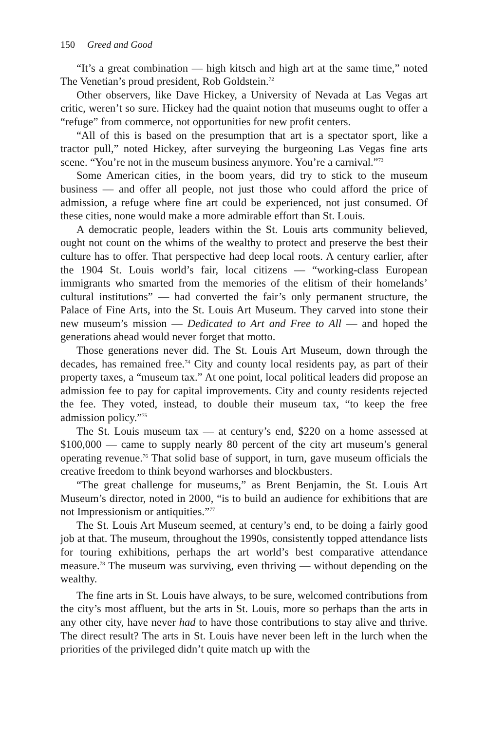150 Greed and Good
“It’s a great combination — high kitsch and high art at the same time,” noted The Venetian’s proud president, Rob Goldstein.<sup>72</sup>
Other observers, like Dave Hickey, a University of Nevada at Las Vegas art critic, weren’t so sure. Hickey had the quaint notion that museums ought to offer a “refuge” from commerce, not opportunities for new profit centers.
“All of this is based on the presumption that art is a spectator sport, like a tractor pull,” noted Hickey, after surveying the burgeoning Las Vegas fine arts scene. “You’re not in the museum business anymore. You’re a carnival.”<sup>73</sup>
Some American cities, in the boom years, did try to stick to the museum business — and offer all people, not just those who could afford the price of admission, a refuge where fine art could be experienced, not just consumed. Of these cities, none would make a more admirable effort than St. Louis.
A democratic people, leaders within the St. Louis arts community believed, ought not count on the whims of the wealthy to protect and preserve the best their culture has to offer. That perspective had deep local roots. A century earlier, after the 1904 St. Louis world’s fair, local citizens — “working-class European immigrants who smarted from the memories of the elitism of their homelands’ cultural institutions” — had converted the fair’s only permanent structure, the Palace of Fine Arts, into the St. Louis Art Museum. They carved into stone their new museum’s mission — Dedicated to Art and Free to All — and hoped the generations ahead would never forget that motto.
Those generations never did. The St. Louis Art Museum, down through the decades, has remained free.<sup>74</sup> City and county local residents pay, as part of their property taxes, a “museum tax.” At one point, local political leaders did propose an admission fee to pay for capital improvements. City and county residents rejected the fee. They voted, instead, to double their museum tax, “to keep the free admission policy.”<sup>75</sup>
The St. Louis museum tax — at century’s end, $220 on a home assessed at $100,000 — came to supply nearly 80 percent of the city art museum’s general operating revenue.<sup>76</sup> That solid base of support, in turn, gave museum officials the creative freedom to think beyond warhorses and blockbusters.
“The great challenge for museums,” as Brent Benjamin, the St. Louis Art Museum’s director, noted in 2000, “is to build an audience for exhibitions that are not Impressionism or antiquities.”<sup>77</sup>
The St. Louis Art Museum seemed, at century’s end, to be doing a fairly good job at that. The museum, throughout the 1990s, consistently topped attendance lists for touring exhibitions, perhaps the art world’s best comparative attendance measure.<sup>78</sup> The museum was surviving, even thriving — without depending on the wealthy.
The fine arts in St. Louis have always, to be sure, welcomed contributions from the city’s most affluent, but the arts in St. Louis, more so perhaps than the arts in any other city, have never had to have those contributions to stay alive and thrive. The direct result? The arts in St. Louis have never been left in the lurch when the priorities of the privileged didn’t quite match up with the